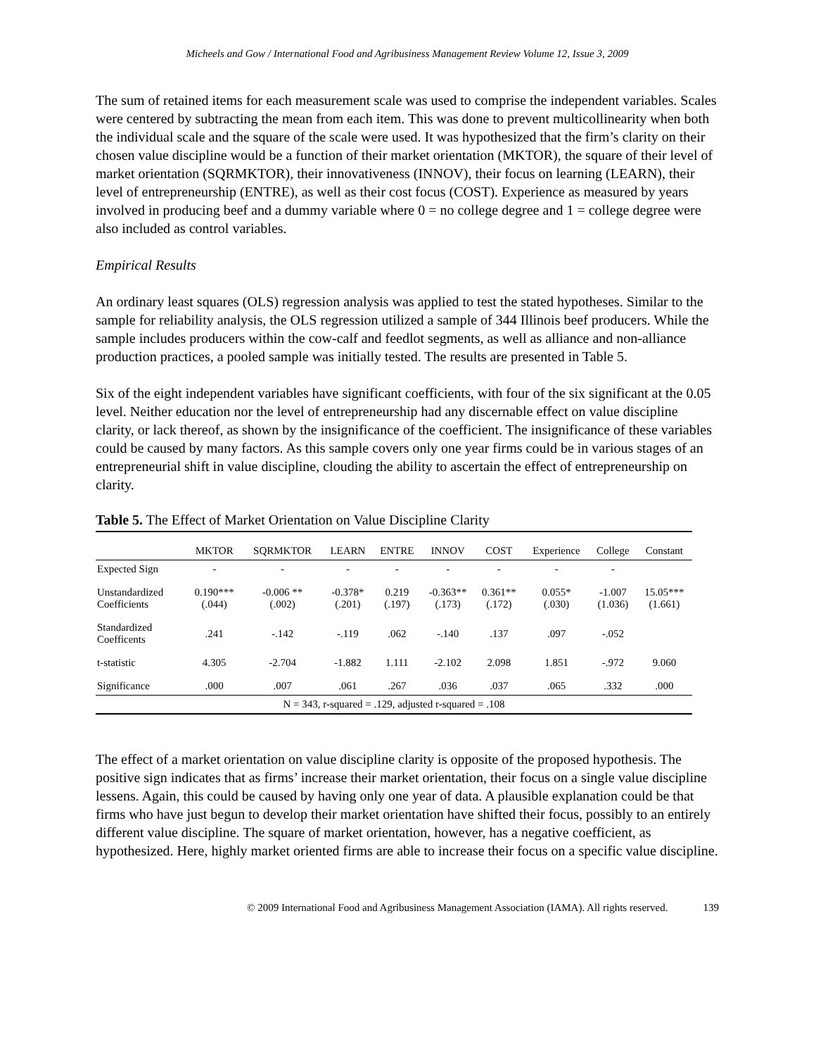Micheels and Gow / International Food and Agribusiness Management Review Volume 12, Issue 3, 2009
The sum of retained items for each measurement scale was used to comprise the independent variables. Scales were centered by subtracting the mean from each item. This was done to prevent multicollinearity when both the individual scale and the square of the scale were used. It was hypothesized that the firm’s clarity on their chosen value discipline would be a function of their market orientation (MKTOR), the square of their level of market orientation (SQRMKTOR), their innovativeness (INNOV), their focus on learning (LEARN), their level of entrepreneurship (ENTRE), as well as their cost focus (COST). Experience as measured by years involved in producing beef and a dummy variable where 0 = no college degree and 1 = college degree were also included as control variables.
Empirical Results
An ordinary least squares (OLS) regression analysis was applied to test the stated hypotheses. Similar to the sample for reliability analysis, the OLS regression utilized a sample of 344 Illinois beef producers. While the sample includes producers within the cow-calf and feedlot segments, as well as alliance and non-alliance production practices, a pooled sample was initially tested. The results are presented in Table 5.
Six of the eight independent variables have significant coefficients, with four of the six significant at the 0.05 level. Neither education nor the level of entrepreneurship had any discernable effect on value discipline clarity, or lack thereof, as shown by the insignificance of the coefficient. The insignificance of these variables could be caused by many factors. As this sample covers only one year firms could be in various stages of an entrepreneurial shift in value discipline, clouding the ability to ascertain the effect of entrepreneurship on clarity.
Table 5. The Effect of Market Orientation on Value Discipline Clarity
| | MKTOR | SQRMKTOR | LEARN | ENTRE | INNOV | COST | Experience | College | Constant |
| --- | --- | --- | --- | --- | --- | --- | --- | --- | --- |
| Expected Sign | - | - | - | - | - | - | - | - | |
| Unstandardized Coefficients | 0.190*** (.044) | -0.006 ** (.002) | -0.378* (.201) | 0.219 (.197) | -0.363** (.173) | 0.361** (.172) | 0.055* (.030) | -1.007 (1.036) | 15.05*** (1.661) |
| Standardized Coefficents | .241 | -.142 | -.119 | .062 | -.140 | .137 | .097 | -.052 | |
| t-statistic | 4.305 | -2.704 | -1.882 | 1.111 | -2.102 | 2.098 | 1.851 | -.972 | 9.060 |
| Significance | .000 | .007 | .061 | .267 | .036 | .037 | .065 | .332 | .000 |
| N = 343, r-squared = .129, adjusted r-squared = .108 | | | | | | | | | |
The effect of a market orientation on value discipline clarity is opposite of the proposed hypothesis. The positive sign indicates that as firms’ increase their market orientation, their focus on a single value discipline lessens. Again, this could be caused by having only one year of data. A plausible explanation could be that firms who have just begun to develop their market orientation have shifted their focus, possibly to an entirely different value discipline. The square of market orientation, however, has a negative coefficient, as hypothesized. Here, highly market oriented firms are able to increase their focus on a specific value discipline.
© 2009 International Food and Agribusiness Management Association (IAMA). All rights reserved. 139